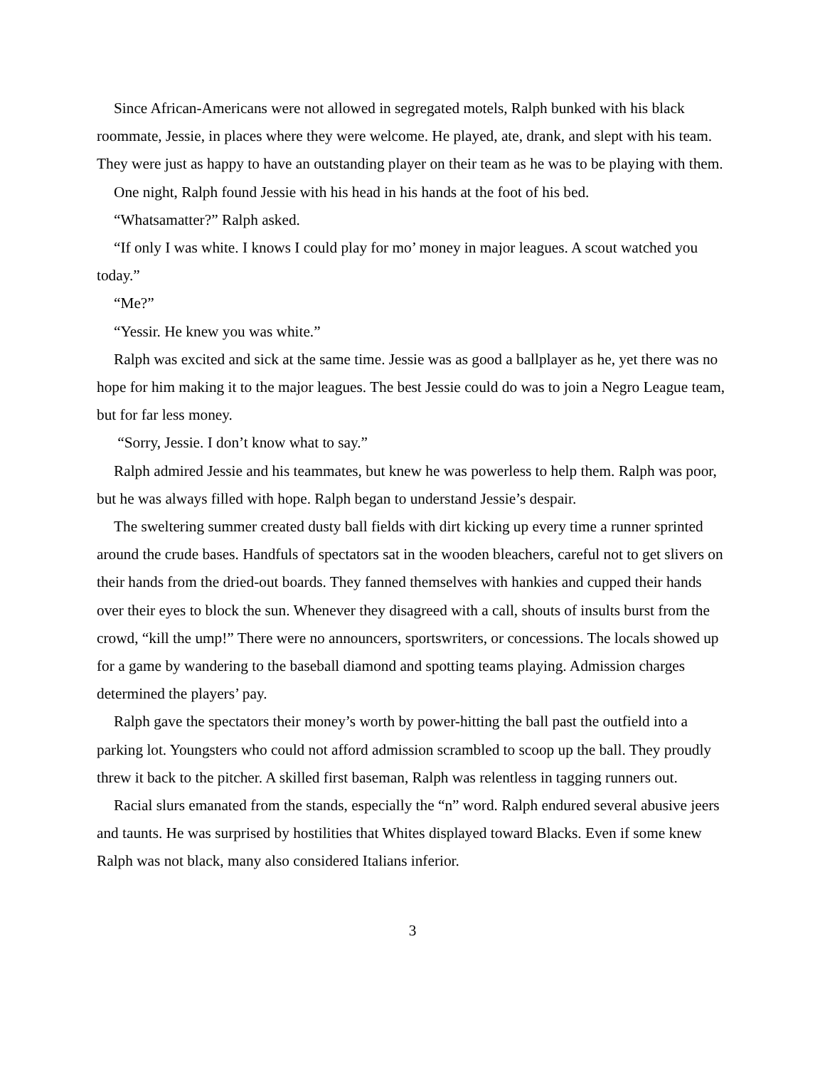Since African-Americans were not allowed in segregated motels, Ralph bunked with his black roommate, Jessie, in places where they were welcome. He played, ate, drank, and slept with his team. They were just as happy to have an outstanding player on their team as he was to be playing with them.
One night, Ralph found Jessie with his head in his hands at the foot of his bed.
“Whatsamatter?” Ralph asked.
“If only I was white. I knows I could play for mo’ money in major leagues. A scout watched you today.”
“Me?”
“Yessir. He knew you was white.”
Ralph was excited and sick at the same time. Jessie was as good a ballplayer as he, yet there was no hope for him making it to the major leagues. The best Jessie could do was to join a Negro League team, but for far less money.
“Sorry, Jessie. I don’t know what to say.”
Ralph admired Jessie and his teammates, but knew he was powerless to help them. Ralph was poor, but he was always filled with hope. Ralph began to understand Jessie’s despair.
The sweltering summer created dusty ball fields with dirt kicking up every time a runner sprinted around the crude bases. Handfuls of spectators sat in the wooden bleachers, careful not to get slivers on their hands from the dried-out boards. They fanned themselves with hankies and cupped their hands over their eyes to block the sun. Whenever they disagreed with a call, shouts of insults burst from the crowd, “kill the ump!” There were no announcers, sportswriters, or concessions. The locals showed up for a game by wandering to the baseball diamond and spotting teams playing. Admission charges determined the players’ pay.
Ralph gave the spectators their money’s worth by power-hitting the ball past the outfield into a parking lot. Youngsters who could not afford admission scrambled to scoop up the ball. They proudly threw it back to the pitcher. A skilled first baseman, Ralph was relentless in tagging runners out.
Racial slurs emanated from the stands, especially the “n” word. Ralph endured several abusive jeers and taunts. He was surprised by hostilities that Whites displayed toward Blacks. Even if some knew Ralph was not black, many also considered Italians inferior.
3